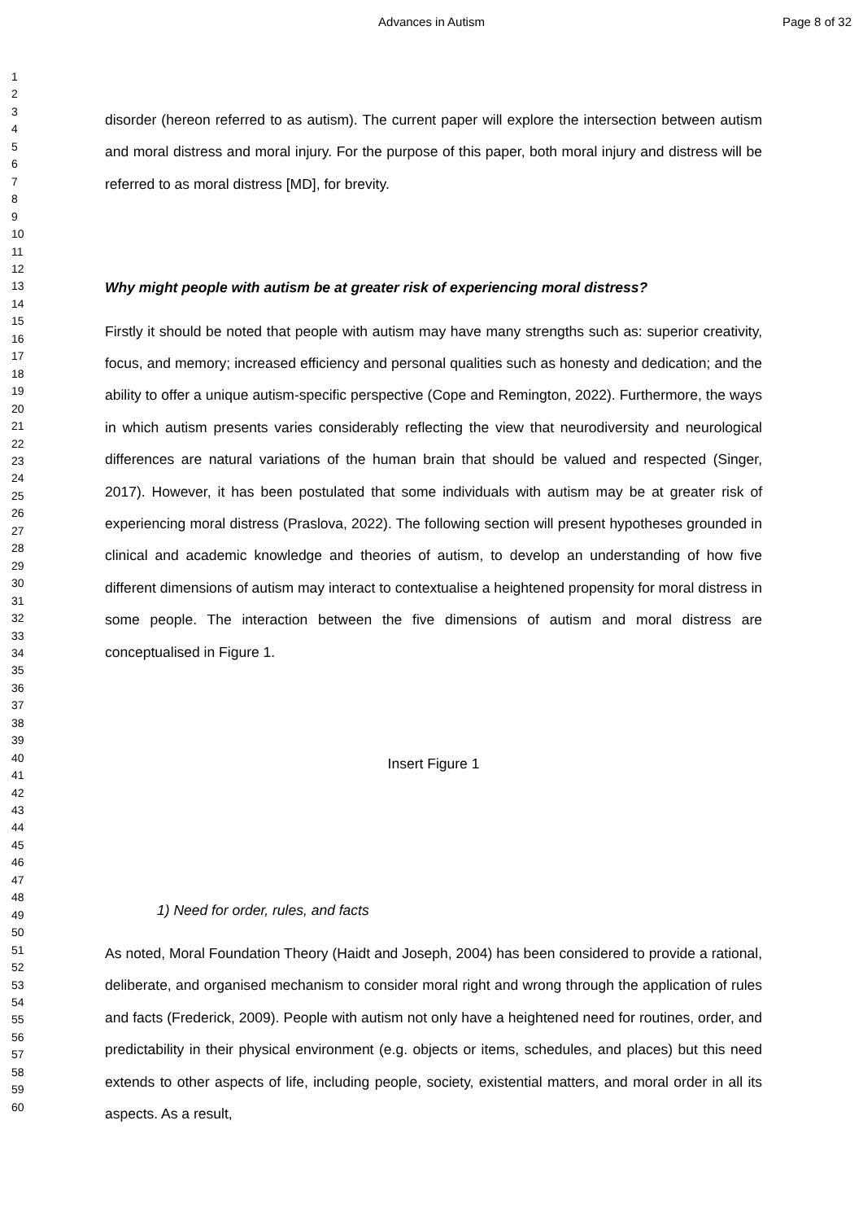Advances in Autism Page 8 of 32
1
2
3
4
5
6
7
8
9
10
11
12
13
14
15
16
17
18
19
20
21
22
23
24
25
26
27
28
29
30
31
32
33
34
35
36
37
38
39
40
41
42
43
44
45
46
47
48
49
50
51
52
53
54
55
56
57
58
59
60
disorder (hereon referred to as autism). The current paper will explore the intersection between autism and moral distress and moral injury. For the purpose of this paper, both moral injury and distress will be referred to as moral distress [MD], for brevity.
Why might people with autism be at greater risk of experiencing moral distress?
Firstly it should be noted that people with autism may have many strengths such as: superior creativity, focus, and memory; increased efficiency and personal qualities such as honesty and dedication; and the ability to offer a unique autism-specific perspective (Cope and Remington, 2022). Furthermore, the ways in which autism presents varies considerably reflecting the view that neurodiversity and neurological differences are natural variations of the human brain that should be valued and respected (Singer, 2017). However, it has been postulated that some individuals with autism may be at greater risk of experiencing moral distress (Praslova, 2022). The following section will present hypotheses grounded in clinical and academic knowledge and theories of autism, to develop an understanding of how five different dimensions of autism may interact to contextualise a heightened propensity for moral distress in some people. The interaction between the five dimensions of autism and moral distress are conceptualised in Figure 1.
Insert Figure 1
1) Need for order, rules, and facts
As noted, Moral Foundation Theory (Haidt and Joseph, 2004) has been considered to provide a rational, deliberate, and organised mechanism to consider moral right and wrong through the application of rules and facts (Frederick, 2009). People with autism not only have a heightened need for routines, order, and predictability in their physical environment (e.g. objects or items, schedules, and places) but this need extends to other aspects of life, including people, society, existential matters, and moral order in all its aspects. As a result,